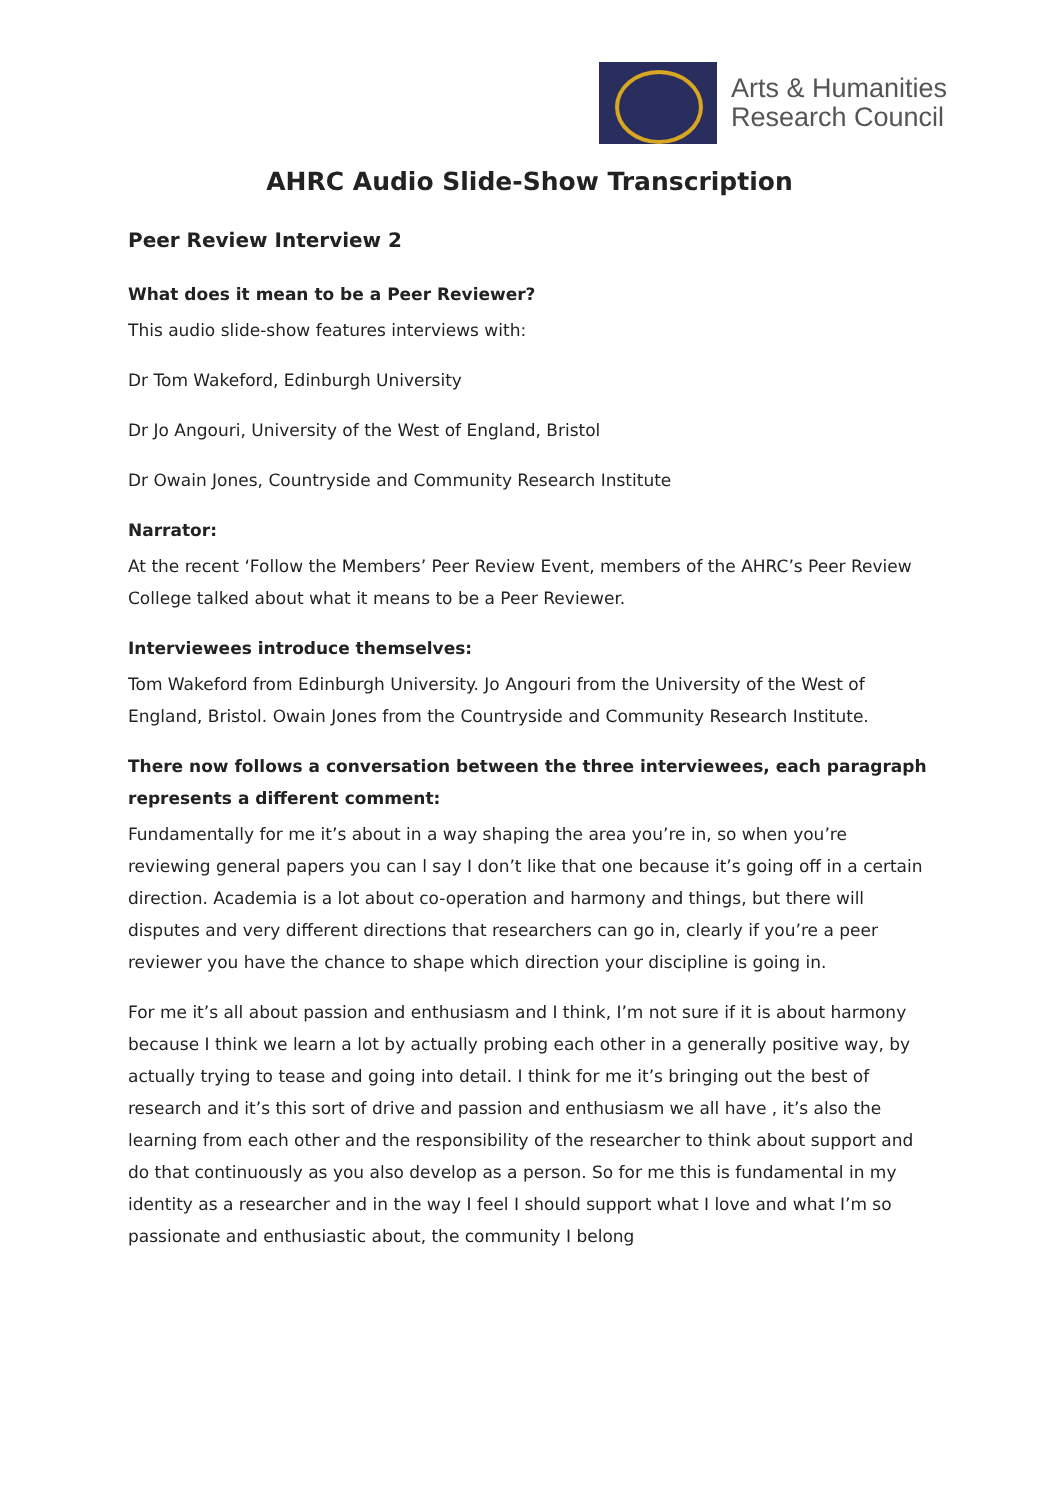Arts & Humanities
Research Council
AHRC Audio Slide-Show Transcription
Peer Review Interview 2
What does it mean to be a Peer Reviewer?
This audio slide-show features interviews with:
Dr Tom Wakeford, Edinburgh University
Dr Jo Angouri, University of the West of England, Bristol
Dr Owain Jones, Countryside and Community Research Institute
Narrator:
At the recent ‘Follow the Members’ Peer Review Event, members of the AHRC’s Peer Review College talked about what it means to be a Peer Reviewer.
Interviewees introduce themselves:
Tom Wakeford from Edinburgh University. Jo Angouri from the University of the West of England, Bristol. Owain Jones from the Countryside and Community Research Institute.
There now follows a conversation between the three interviewees, each paragraph represents a different comment:
Fundamentally for me it’s about in a way shaping the area you’re in, so when you’re reviewing general papers you can l say I don’t like that one because it’s going off in a certain direction. Academia is a lot about co-operation and harmony and things, but there will disputes and very different directions that researchers can go in, clearly if you’re a peer reviewer you have the chance to shape which direction your discipline is going in.
For me it’s all about passion and enthusiasm and I think, I’m not sure if it is about harmony because I think we learn a lot by actually probing each other in a generally positive way, by actually trying to tease and going into detail. I think for me it’s bringing out the best of research and it’s this sort of drive and passion and enthusiasm we all have , it’s also the learning from each other and the responsibility of the researcher to think about support and do that continuously as you also develop as a person. So for me this is fundamental in my identity as a researcher and in the way I feel I should support what I love and what I’m so passionate and enthusiastic about, the community I belong